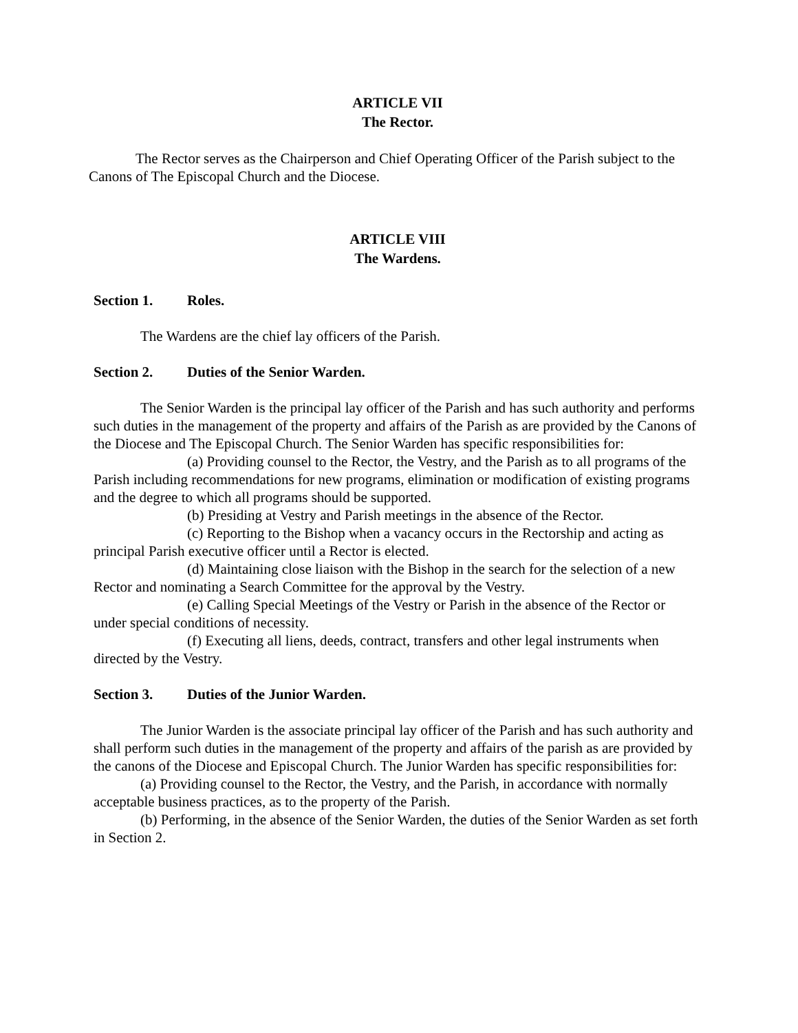ARTICLE VII
The Rector.
The Rector serves as the Chairperson and Chief Operating Officer of the Parish subject to the Canons of The Episcopal Church and the Diocese.
ARTICLE VIII
The Wardens.
Section 1. Roles.
The Wardens are the chief lay officers of the Parish.
Section 2. Duties of the Senior Warden.
The Senior Warden is the principal lay officer of the Parish and has such authority and performs such duties in the management of the property and affairs of the Parish as are provided by the Canons of the Diocese and The Episcopal Church. The Senior Warden has specific responsibilities for:
(a) Providing counsel to the Rector, the Vestry, and the Parish as to all programs of the Parish including recommendations for new programs, elimination or modification of existing programs and the degree to which all programs should be supported.
(b) Presiding at Vestry and Parish meetings in the absence of the Rector.
(c) Reporting to the Bishop when a vacancy occurs in the Rectorship and acting as principal Parish executive officer until a Rector is elected.
(d) Maintaining close liaison with the Bishop in the search for the selection of a new Rector and nominating a Search Committee for the approval by the Vestry.
(e) Calling Special Meetings of the Vestry or Parish in the absence of the Rector or under special conditions of necessity.
(f) Executing all liens, deeds, contract, transfers and other legal instruments when directed by the Vestry.
Section 3. Duties of the Junior Warden.
The Junior Warden is the associate principal lay officer of the Parish and has such authority and shall perform such duties in the management of the property and affairs of the parish as are provided by the canons of the Diocese and Episcopal Church. The Junior Warden has specific responsibilities for:
(a) Providing counsel to the Rector, the Vestry, and the Parish, in accordance with normally acceptable business practices, as to the property of the Parish.
(b) Performing, in the absence of the Senior Warden, the duties of the Senior Warden as set forth in Section 2.